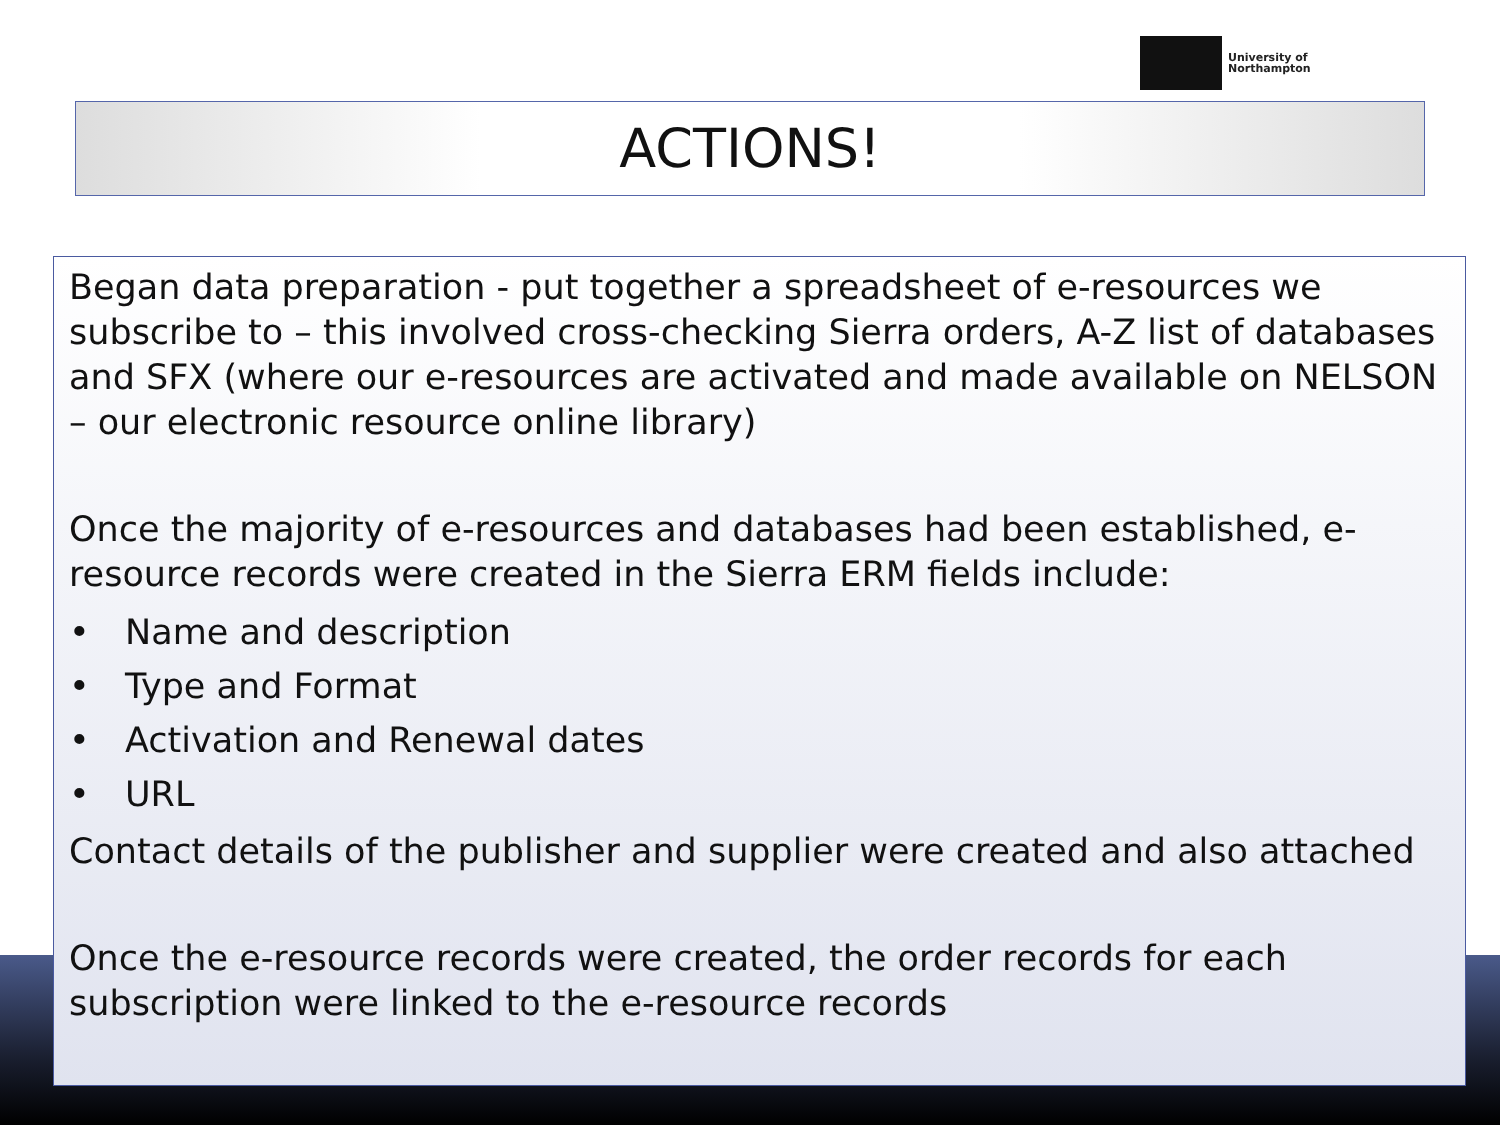University of
Northampton
ACTIONS!
Began data preparation - put together a spreadsheet of e-resources we subscribe to – this involved cross-checking Sierra orders, A-Z list of databases and SFX (where our e-resources are activated and made available on NELSON – our electronic resource online library)
Once the majority of e-resources and databases had been established, e-resource records were created in the Sierra ERM fields include:
• Name and description
• Type and Format
• Activation and Renewal dates
• URL
Contact details of the publisher and supplier were created and also attached
Once the e-resource records were created, the order records for each subscription were linked to the e-resource records